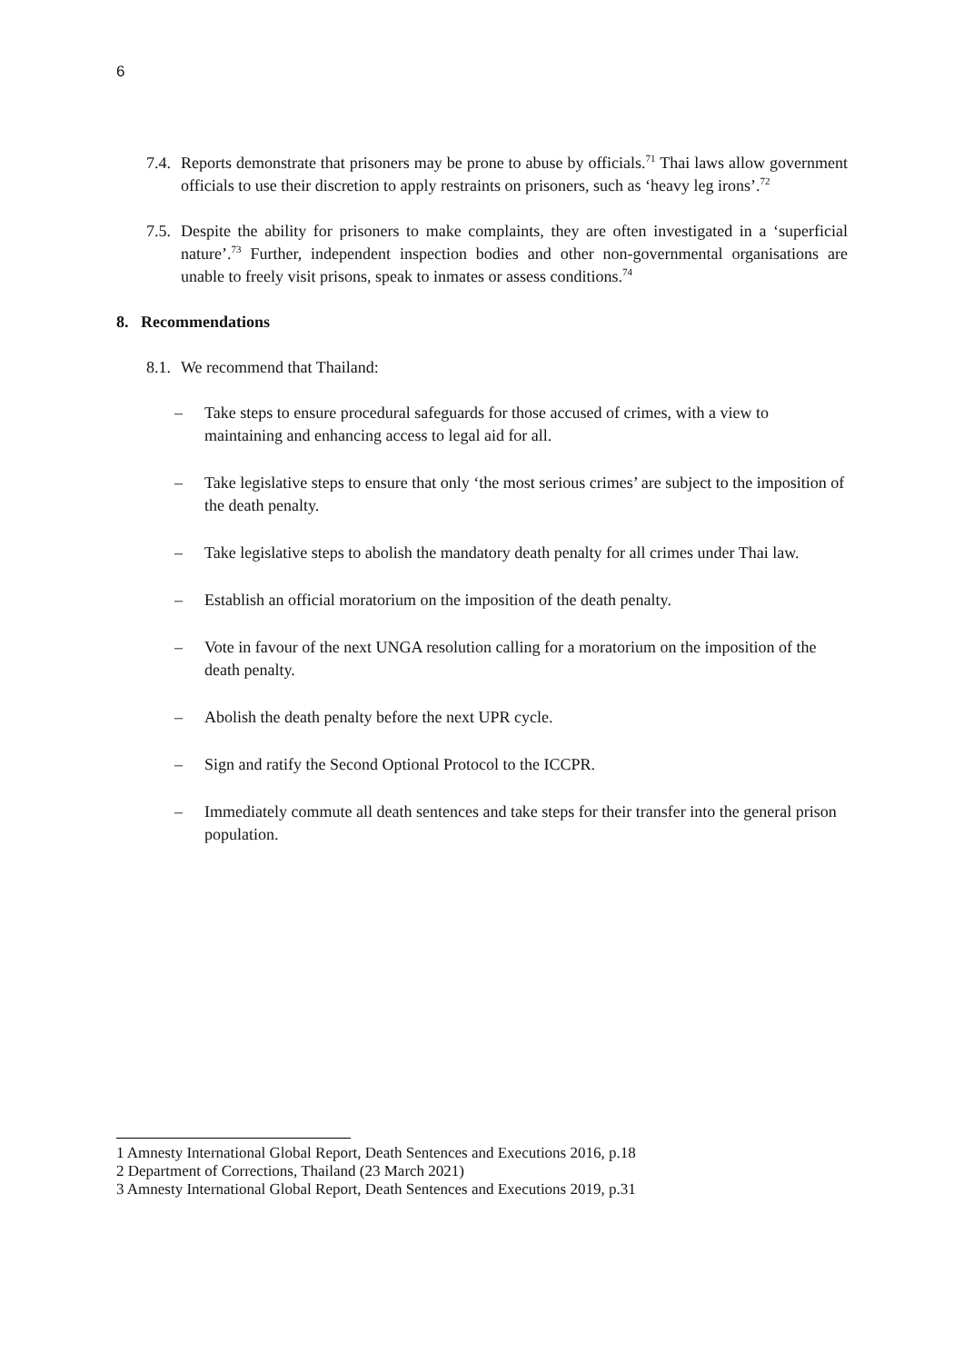6
7.4.
Reports demonstrate that prisoners may be prone to abuse by officials.<sup>71</sup> Thai laws allow government officials to use their discretion to apply restraints on prisoners, such as ‘heavy leg irons’.<sup>72</sup>
7.5.
Despite the ability for prisoners to make complaints, they are often investigated in a ‘superficial nature’.<sup>73</sup> Further, independent inspection bodies and other non-governmental organisations are unable to freely visit prisons, speak to inmates or assess conditions.<sup>74</sup>
8. Recommendations
8.1.
We recommend that Thailand:
– Take steps to ensure procedural safeguards for those accused of crimes, with a view to maintaining and enhancing access to legal aid for all.
– Take legislative steps to ensure that only ‘the most serious crimes’ are subject to the imposition of the death penalty.
– Take legislative steps to abolish the mandatory death penalty for all crimes under Thai law.
– Establish an official moratorium on the imposition of the death penalty.
– Vote in favour of the next UNGA resolution calling for a moratorium on the imposition of the death penalty.
– Abolish the death penalty before the next UPR cycle.
– Sign and ratify the Second Optional Protocol to the ICCPR.
– Immediately commute all death sentences and take steps for their transfer into the general prison population.
1 Amnesty International Global Report, Death Sentences and Executions 2016, p.18
2 Department of Corrections, Thailand (23 March 2021)
3 Amnesty International Global Report, Death Sentences and Executions 2019, p.31